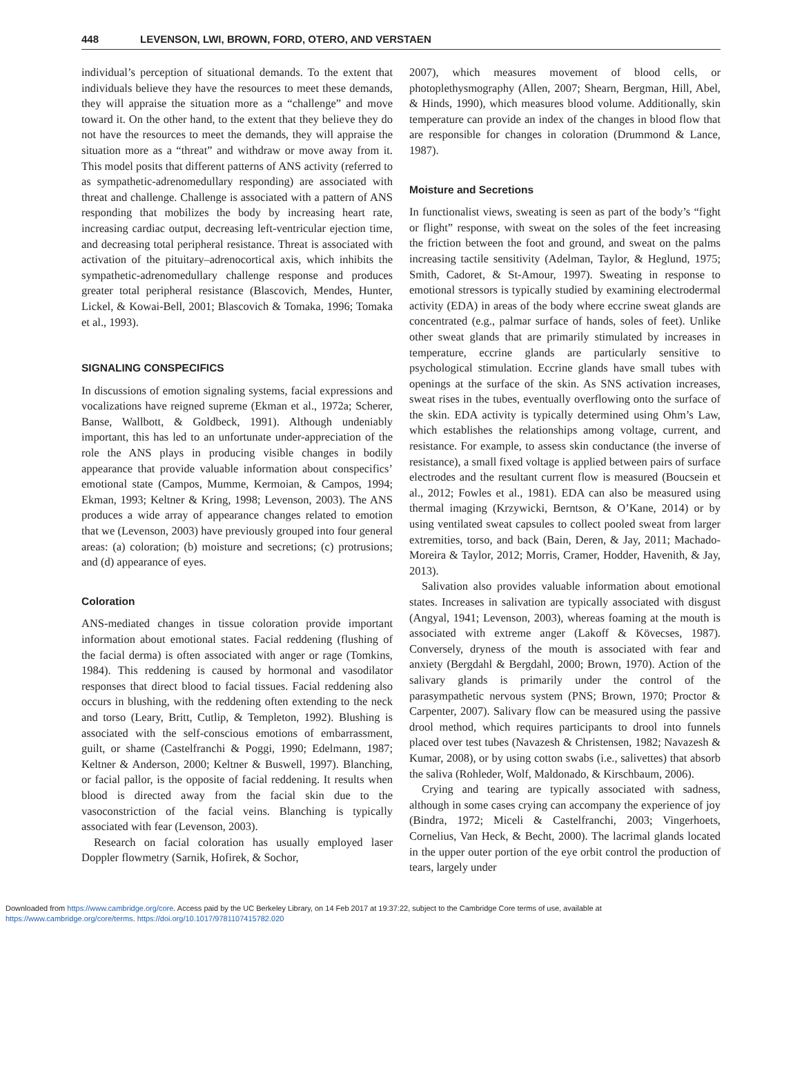448 LEVENSON, LWI, BROWN, FORD, OTERO, AND VERSTAEN
individual’s perception of situational demands. To the extent that individuals believe they have the resources to meet these demands, they will appraise the situation more as a “challenge” and move toward it. On the other hand, to the extent that they believe they do not have the resources to meet the demands, they will appraise the situation more as a “threat” and withdraw or move away from it. This model posits that different patterns of ANS activity (referred to as sympathetic-adrenomedullary responding) are associated with threat and challenge. Challenge is associated with a pattern of ANS responding that mobilizes the body by increasing heart rate, increasing cardiac output, decreasing left-ventricular ejection time, and decreasing total peripheral resistance. Threat is associated with activation of the pituitary–adrenocortical axis, which inhibits the sympathetic-adrenomedullary challenge response and produces greater total peripheral resistance (Blascovich, Mendes, Hunter, Lickel, & Kowai-Bell, 2001; Blascovich & Tomaka, 1996; Tomaka et al., 1993).
SIGNALING CONSPECIFICS
In discussions of emotion signaling systems, facial expressions and vocalizations have reigned supreme (Ekman et al., 1972a; Scherer, Banse, Wallbott, & Goldbeck, 1991). Although undeniably important, this has led to an unfortunate under-appreciation of the role the ANS plays in producing visible changes in bodily appearance that provide valuable information about conspecifics’ emotional state (Campos, Mumme, Kermoian, & Campos, 1994; Ekman, 1993; Keltner & Kring, 1998; Levenson, 2003). The ANS produces a wide array of appearance changes related to emotion that we (Levenson, 2003) have previously grouped into four general areas: (a) coloration; (b) moisture and secretions; (c) protrusions; and (d) appearance of eyes.
Coloration
ANS-mediated changes in tissue coloration provide important information about emotional states. Facial reddening (flushing of the facial derma) is often associated with anger or rage (Tomkins, 1984). This reddening is caused by hormonal and vasodilator responses that direct blood to facial tissues. Facial reddening also occurs in blushing, with the reddening often extending to the neck and torso (Leary, Britt, Cutlip, & Templeton, 1992). Blushing is associated with the self-conscious emotions of embarrassment, guilt, or shame (Castelfranchi & Poggi, 1990; Edelmann, 1987; Keltner & Anderson, 2000; Keltner & Buswell, 1997). Blanching, or facial pallor, is the opposite of facial reddening. It results when blood is directed away from the facial skin due to the vasoconstriction of the facial veins. Blanching is typically associated with fear (Levenson, 2003).
Research on facial coloration has usually employed laser Doppler flowmetry (Sarnik, Hofirek, & Sochor,
2007), which measures movement of blood cells, or photoplethysmography (Allen, 2007; Shearn, Bergman, Hill, Abel, & Hinds, 1990), which measures blood volume. Additionally, skin temperature can provide an index of the changes in blood flow that are responsible for changes in coloration (Drummond & Lance, 1987).
Moisture and Secretions
In functionalist views, sweating is seen as part of the body’s “fight or flight” response, with sweat on the soles of the feet increasing the friction between the foot and ground, and sweat on the palms increasing tactile sensitivity (Adelman, Taylor, & Heglund, 1975; Smith, Cadoret, & St-Amour, 1997). Sweating in response to emotional stressors is typically studied by examining electrodermal activity (EDA) in areas of the body where eccrine sweat glands are concentrated (e.g., palmar surface of hands, soles of feet). Unlike other sweat glands that are primarily stimulated by increases in temperature, eccrine glands are particularly sensitive to psychological stimulation. Eccrine glands have small tubes with openings at the surface of the skin. As SNS activation increases, sweat rises in the tubes, eventually overflowing onto the surface of the skin. EDA activity is typically determined using Ohm’s Law, which establishes the relationships among voltage, current, and resistance. For example, to assess skin conductance (the inverse of resistance), a small fixed voltage is applied between pairs of surface electrodes and the resultant current flow is measured (Boucsein et al., 2012; Fowles et al., 1981). EDA can also be measured using thermal imaging (Krzywicki, Berntson, & O’Kane, 2014) or by using ventilated sweat capsules to collect pooled sweat from larger extremities, torso, and back (Bain, Deren, & Jay, 2011; Machado-Moreira & Taylor, 2012; Morris, Cramer, Hodder, Havenith, & Jay, 2013).
Salivation also provides valuable information about emotional states. Increases in salivation are typically associated with disgust (Angyal, 1941; Levenson, 2003), whereas foaming at the mouth is associated with extreme anger (Lakoff & Kövecses, 1987). Conversely, dryness of the mouth is associated with fear and anxiety (Bergdahl & Bergdahl, 2000; Brown, 1970). Action of the salivary glands is primarily under the control of the parasympathetic nervous system (PNS; Brown, 1970; Proctor & Carpenter, 2007). Salivary flow can be measured using the passive drool method, which requires participants to drool into funnels placed over test tubes (Navazesh & Christensen, 1982; Navazesh & Kumar, 2008), or by using cotton swabs (i.e., salivettes) that absorb the saliva (Rohleder, Wolf, Maldonado, & Kirschbaum, 2006).
Crying and tearing are typically associated with sadness, although in some cases crying can accompany the experience of joy (Bindra, 1972; Miceli & Castelfranchi, 2003; Vingerhoets, Cornelius, Van Heck, & Becht, 2000). The lacrimal glands located in the upper outer portion of the eye orbit control the production of tears, largely under
Downloaded from https://www.cambridge.org/core. Access paid by the UC Berkeley Library, on 14 Feb 2017 at 19:37:22, subject to the Cambridge Core terms of use, available at
https://www.cambridge.org/core/terms. https://doi.org/10.1017/9781107415782.020